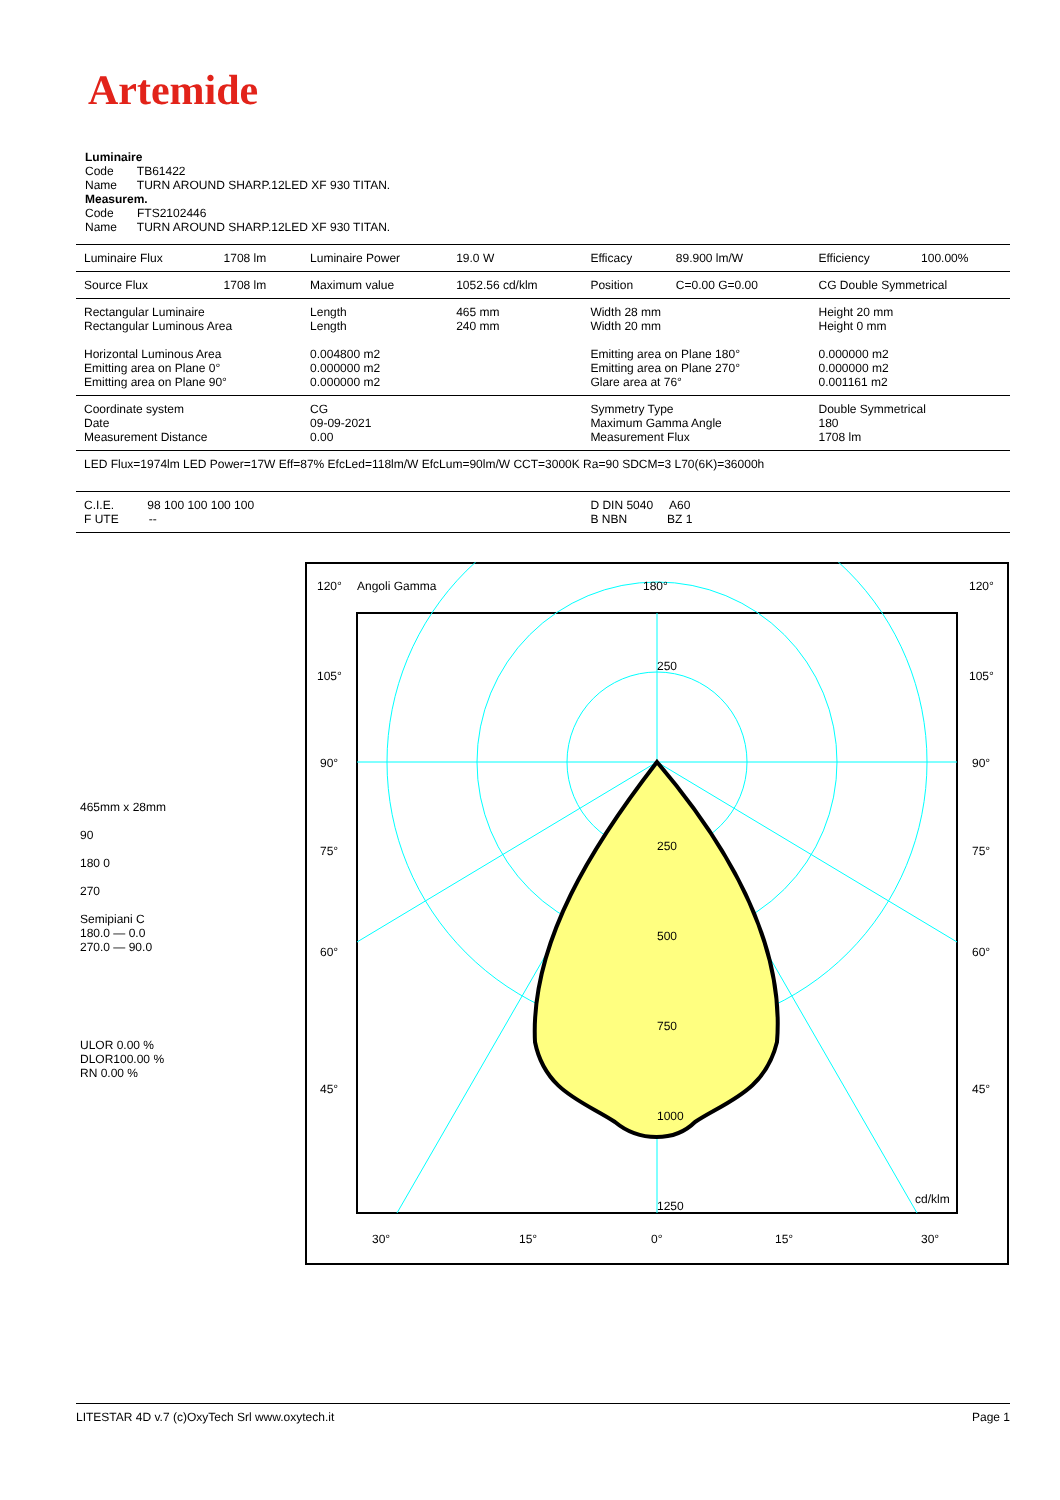Artemide
Luminaire
Code TB61422
Name TURN AROUND SHARP.12LED XF 930 TITAN.
Measurem.
Code FTS2102446
Name TURN AROUND SHARP.12LED XF 930 TITAN.
| Luminaire Flux | 1708 lm | Luminaire Power | 19.0 W | Efficacy | 89.900 lm/W | Efficiency | 100.00% |
| Source Flux | 1708 lm | Maximum value | 1052.56 cd/klm | Position | C=0.00 G=0.00 | CG Double Symmetrical | |
| Rectangular Luminaire Rectangular Luminous Area Horizontal Luminous Area Emitting area on Plane 0° Emitting area on Plane 90° | | Length Length 0.004800 m2 0.000000 m2 0.000000 m2 | 465 mm 240 mm | Width 28 mm Width 20 mm Emitting area on Plane 180° Emitting area on Plane 270° Glare area at 76° | | Height 20 mm Height 0 mm 0.000000 m2 0.000000 m2 0.001161 m2 | |
| Coordinate system Date Measurement Distance | | CG 09-09-2021 0.00 | | Symmetry Type Maximum Gamma Angle Measurement Flux | | Double Symmetrical 180 1708 lm | |
| LED Flux=1974lm LED Power=17W Eff=87% EfcLed=118lm/W EfcLum=90lm/W CCT=3000K Ra=90 SDCM=3 L70(6K)=36000h | | | | | | | |
| C.I.E. 98 100 100 100 100 F UTE -- | | | | D DIN 5040 A60 B NBN BZ 1 | | | |
465mm x 28mm
90
180 0
270
Semipiani C
180.0 — 0.0
270.0 — 90.0
ULOR 0.00 %
DLOR100.00 %
RN 0.00 %
120°
Angoli Gamma
180°
120°
105°
105°
90°
90°
75°
75°
60°
60°
45°
45°
250
250
500
750
1000
1250
cd/klm
30°
15°
0°
15°
30°
LITESTAR 4D v.7 (c)OxyTech Srl www.oxytech.it Page 1